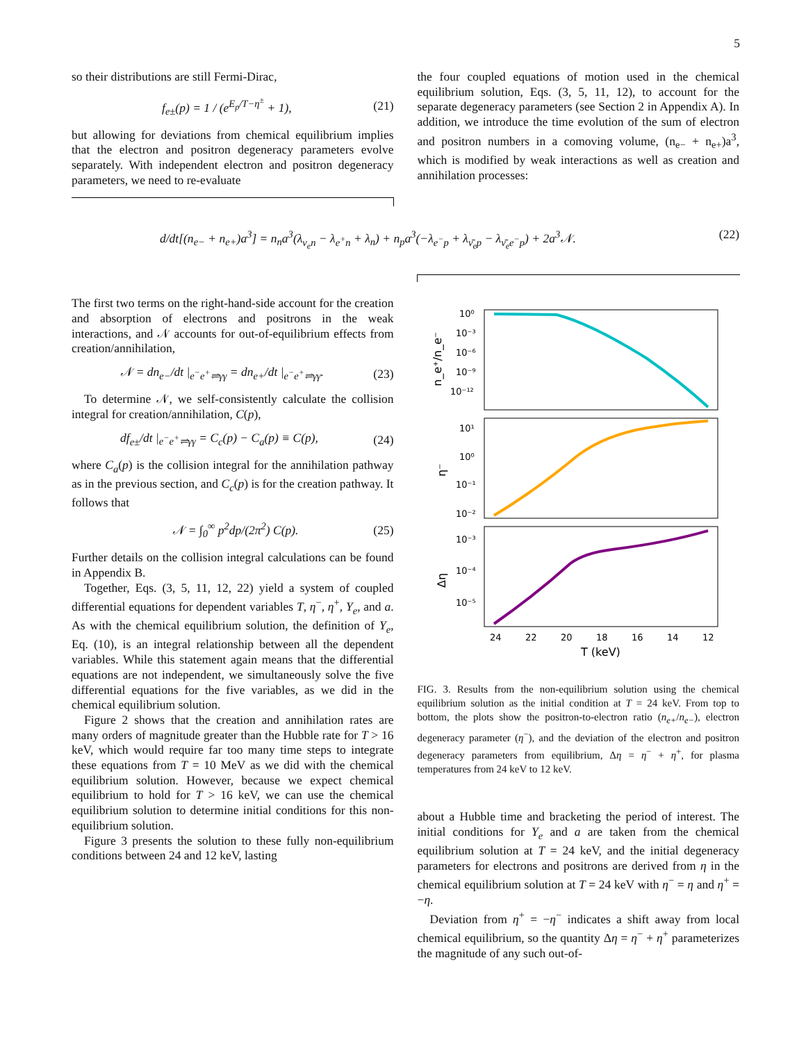5
so their distributions are still Fermi-Dirac,
f<sub>e±</sub>(p) = 1 / (e<sup>E<sub>p</sub>/T−η<sup>±</sup></sup> + 1), (21)
but allowing for deviations from chemical equilibrium implies that the electron and positron degeneracy parameters evolve separately. With independent electron and positron degeneracy parameters, we need to re-evaluate
the four coupled equations of motion used in the chemical equilibrium solution, Eqs. (3, 5, 11, 12), to account for the separate degeneracy parameters (see Section 2 in Appendix A). In addition, we introduce the time evolution of the sum of electron and positron numbers in a comoving volume, (n<sub>e−</sub> + n<sub>e+</sub>)a<sup>3</sup>, which is modified by weak interactions as well as creation and annihilation processes:
d/dt[(n<sub>e−</sub> + n<sub>e+</sub>)a<sup>3</sup>] = n<sub>n</sub>a<sup>3</sup>(λ<sub>ν<sub>e</sub>n</sub> − λ<sub>e<sup>+</sup>n</sub> + λ<sub>n</sub>) + n<sub>p</sub>a<sup>3</sup>(−λ<sub>e<sup>−</sup>p</sub> + λ<sub>ν̄<sub>e</sub>p</sub> − λ<sub>ν̄<sub>e</sub>e<sup>−</sup>p</sub>) + 2a<sup>3</sup>𝒩. (22)
The first two terms on the right-hand-side account for the creation and absorption of electrons and positrons in the weak interactions, and 𝒩 accounts for out-of-equilibrium effects from creation/annihilation,
𝒩 = dn<sub>e−</sub>/dt |<sub>e<sup>−</sup>e<sup>+</sup>⇌γγ</sub> = dn<sub>e+</sub>/dt |<sub>e<sup>−</sup>e<sup>+</sup>⇌γγ</sub>. (23)
To determine 𝒩, we self-consistently calculate the collision integral for creation/annihilation, C(p),
df<sub>e±</sub>/dt |<sub>e<sup>−</sup>e<sup>+</sup>⇌γγ</sub> = C<sub>c</sub>(p) − C<sub>a</sub>(p) ≡ C(p), (24)
where C<sub>a</sub>(p) is the collision integral for the annihilation pathway as in the previous section, and C<sub>c</sub>(p) is for the creation pathway. It follows that
𝒩 = ∫<sub>0</sub><sup>∞</sup> p<sup>2</sup>dp/(2π<sup>2</sup>) C(p). (25)
Further details on the collision integral calculations can be found in Appendix B.
Together, Eqs. (3, 5, 11, 12, 22) yield a system of coupled differential equations for dependent variables T, η<sup>−</sup>, η<sup>+</sup>, Y<sub>e</sub>, and a. As with the chemical equilibrium solution, the definition of Y<sub>e</sub>, Eq. (10), is an integral relationship between all the dependent variables. While this statement again means that the differential equations are not independent, we simultaneously solve the five differential equations for the five variables, as we did in the chemical equilibrium solution.
Figure 2 shows that the creation and annihilation rates are many orders of magnitude greater than the Hubble rate for T > 16 keV, which would require far too many time steps to integrate these equations from T = 10 MeV as we did with the chemical equilibrium solution. However, because we expect chemical equilibrium to hold for T > 16 keV, we can use the chemical equilibrium solution to determine initial conditions for this non-equilibrium solution.
Figure 3 presents the solution to these fully non-equilibrium conditions between 24 and 12 keV, lasting
10⁰
10⁻³
10⁻⁶
10⁻⁹
10⁻¹²
10¹
10⁰
10⁻¹
10⁻²
10⁻³
10⁻⁴
10⁻⁵
n_e⁺/n_e⁻
η⁻
Δη
24
22
20
18
16
14
12
T (keV)
FIG. 3. Results from the non-equilibrium solution using the chemical equilibrium solution as the initial condition at T = 24 keV. From top to bottom, the plots show the positron-to-electron ratio (n<sub>e+</sub>/n<sub>e−</sub>), electron degeneracy parameter (η<sup>−</sup>), and the deviation of the electron and positron degeneracy parameters from equilibrium, Δη = η<sup>−</sup> + η<sup>+</sup>, for plasma temperatures from 24 keV to 12 keV.
about a Hubble time and bracketing the period of interest. The initial conditions for Y<sub>e</sub> and a are taken from the chemical equilibrium solution at T = 24 keV, and the initial degeneracy parameters for electrons and positrons are derived from η in the chemical equilibrium solution at T = 24 keV with η<sup>−</sup> = η and η<sup>+</sup> = −η.
Deviation from η<sup>+</sup> = −η<sup>−</sup> indicates a shift away from local chemical equilibrium, so the quantity Δη = η<sup>−</sup> + η<sup>+</sup> parameterizes the magnitude of any such out-of-